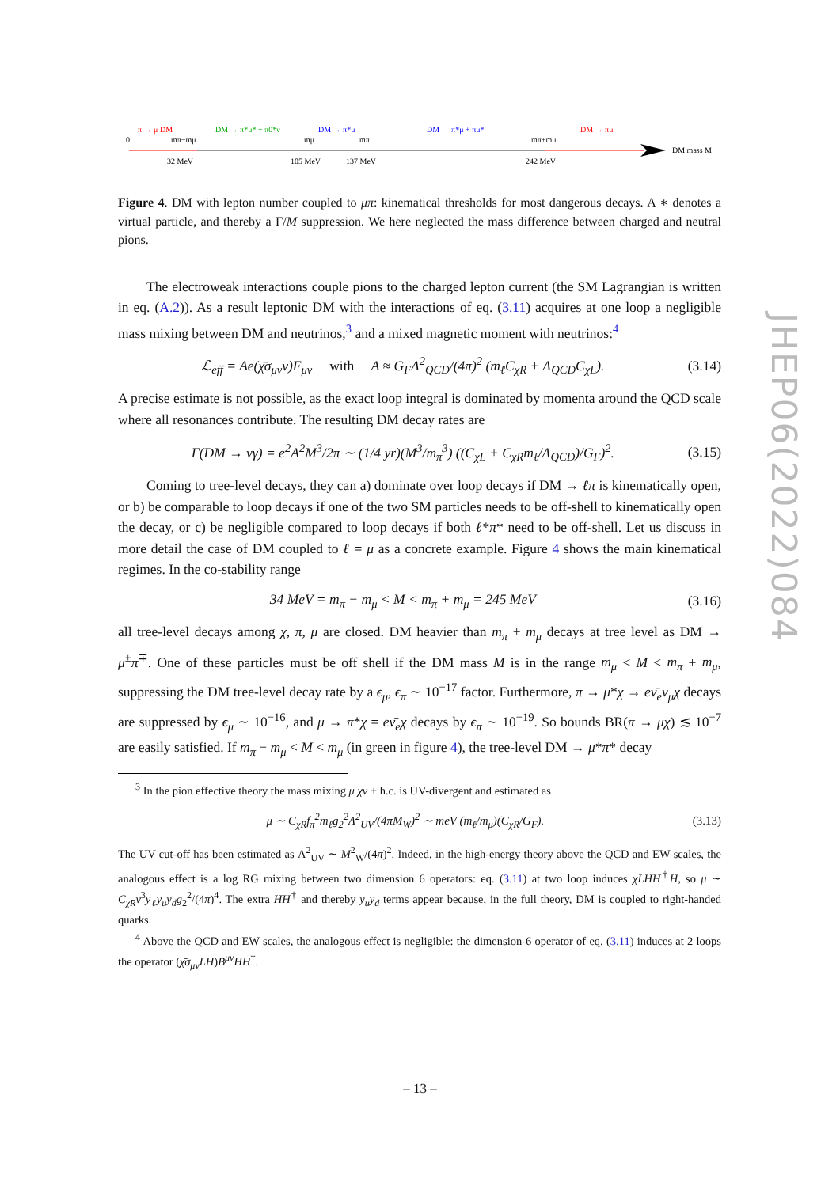π → μ DM
DM → π*μ* + π0*ν
DM → π*μ
DM → π*μ + πμ*
DM → πμ
0
mπ−mμ
mμ
mπ
mπ+mμ
32 MeV
105 MeV
137 MeV
242 MeV
DM mass M
Figure 4. DM with lepton number coupled to μπ: kinematical thresholds for most dangerous decays. A ∗ denotes a virtual particle, and thereby a Γ/M suppression. We here neglected the mass difference between charged and neutral pions.
The electroweak interactions couple pions to the charged lepton current (the SM Lagrangian is written in eq. (A.2)). As a result leptonic DM with the interactions of eq. (3.11) acquires at one loop a negligible mass mixing between DM and neutrinos,<sup>3</sup> and a mixed magnetic moment with neutrinos:<sup>4</sup>
ℒ<sub>eff</sub> = Ae(χ̄σ<sub>μν</sub>ν)F<sub>μν</sub> with A ≈ G<sub>F</sub>Λ<sup>2</sup><sub>QCD</sub>/(4π)<sup>2</sup> (m<sub>ℓ</sub>C<sub>χR</sub> + Λ<sub>QCD</sub>C<sub>χL</sub>). (3.14)
A precise estimate is not possible, as the exact loop integral is dominated by momenta around the QCD scale where all resonances contribute. The resulting DM decay rates are
Γ(DM → νγ) = e<sup>2</sup>A<sup>2</sup>M<sup>3</sup>/2π ∼ (1/4 yr)(M<sup>3</sup>/m<sub>π</sub><sup>3</sup>) ((C<sub>χL</sub> + C<sub>χR</sub>m<sub>ℓ</sub>/Λ<sub>QCD</sub>)/G<sub>F</sub>)<sup>2</sup>. (3.15)
Coming to tree-level decays, they can a) dominate over loop decays if DM → ℓπ is kinematically open, or b) be comparable to loop decays if one of the two SM particles needs to be off-shell to kinematically open the decay, or c) be negligible compared to loop decays if both ℓ*π* need to be off-shell. Let us discuss in more detail the case of DM coupled to ℓ = μ as a concrete example. Figure 4 shows the main kinematical regimes. In the co-stability range
34 MeV = m<sub>π</sub> − m<sub>μ</sub> < M < m<sub>π</sub> + m<sub>μ</sub> = 245 MeV (3.16)
all tree-level decays among χ, π, μ are closed. DM heavier than m<sub>π</sub> + m<sub>μ</sub> decays at tree level as DM → μ<sup>±</sup>π<sup>∓</sup>. One of these particles must be off shell if the DM mass M is in the range m<sub>μ</sub> < M < m<sub>π</sub> + m<sub>μ</sub>, suppressing the DM tree-level decay rate by a ϵ<sub>μ</sub>, ϵ<sub>π</sub> ∼ 10<sup>−17</sup> factor. Furthermore, π → μ*χ → eν̄<sub>e</sub>ν<sub>μ</sub>χ decays are suppressed by ϵ<sub>μ</sub> ∼ 10<sup>−16</sup>, and μ → π*χ = eν̄<sub>e</sub>χ decays by ϵ<sub>π</sub> ∼ 10<sup>−19</sup>. So bounds BR(π → μχ) ≲ 10<sup>−7</sup> are easily satisfied. If m<sub>π</sub> − m<sub>μ</sub> < M < m<sub>μ</sub> (in green in figure 4), the tree-level DM → μ*π* decay
<sup>3</sup> In the pion effective theory the mass mixing μ χν + h.c. is UV-divergent and estimated as
μ ∼ C<sub>χR</sub>f<sub>π</sub><sup>2</sup>m<sub>ℓ</sub>g<sub>2</sub><sup>2</sup>Λ<sup>2</sup><sub>UV</sub>/(4πM<sub>W</sub>)<sup>2</sup> ∼ meV (m<sub>ℓ</sub>/m<sub>μ</sub>)(C<sub>χR</sub>/G<sub>F</sub>). (3.13)
The UV cut-off has been estimated as Λ<sup>2</sup><sub>UV</sub> ∼ M<sup>2</sup><sub>W</sub>/(4π)<sup>2</sup>. Indeed, in the high-energy theory above the QCD and EW scales, the analogous effect is a log RG mixing between two dimension 6 operators: eq. (3.11) at two loop induces χLHH<sup>†</sup>H, so μ ∼ C<sub>χR</sub>v<sup>3</sup>y<sub>ℓ</sub>y<sub>u</sub>y<sub>d</sub>g<sub>2</sub><sup>2</sup>/(4π)<sup>4</sup>. The extra HH<sup>†</sup> and thereby y<sub>u</sub>y<sub>d</sub> terms appear because, in the full theory, DM is coupled to right-handed quarks.
<sup>4</sup> Above the QCD and EW scales, the analogous effect is negligible: the dimension-6 operator of eq. (3.11) induces at 2 loops the operator (χ̄σ<sub>μν</sub>LH)B<sup>μν</sup>HH<sup>†</sup>.
JHEP06(2022)084
– 13 –